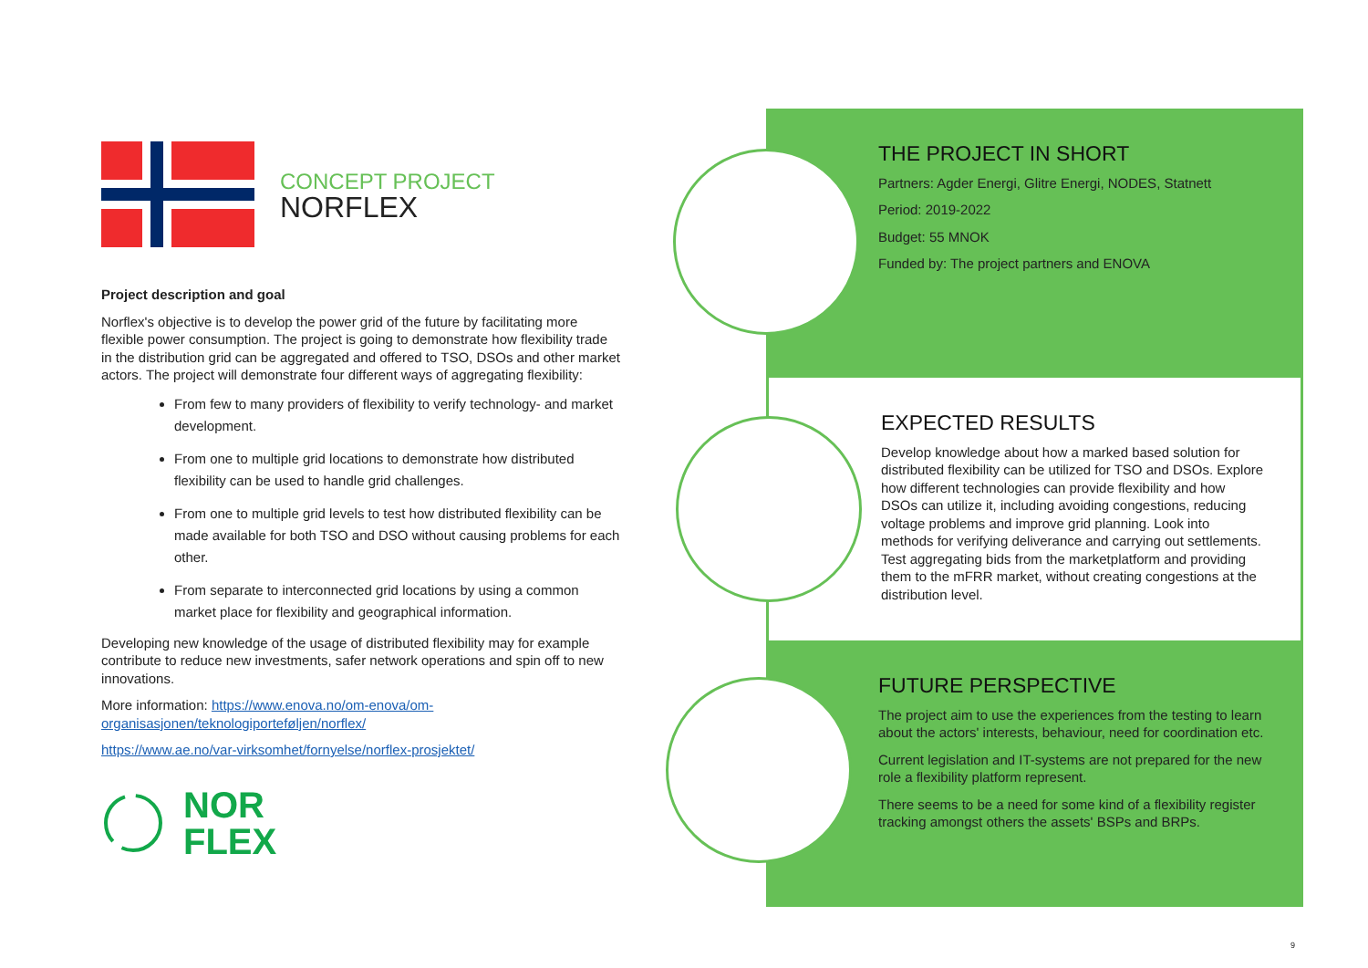CONCEPT PROJECT
NORFLEX
Project description and goal
Norflex's objective is to develop the power grid of the future by facilitating more flexible power consumption. The project is going to demonstrate how flexibility trade in the distribution grid can be aggregated and offered to TSO, DSOs and other market actors. The project will demonstrate four different ways of aggregating flexibility:
From few to many providers of flexibility to verify technology- and market development.
From one to multiple grid locations to demonstrate how distributed flexibility can be used to handle grid challenges.
From one to multiple grid levels to test how distributed flexibility can be made available for both TSO and DSO without causing problems for each other.
From separate to interconnected grid locations by using a common market place for flexibility and geographical information.
Developing new knowledge of the usage of distributed flexibility may for example contribute to reduce new investments, safer network operations and spin off to new innovations.
More information: https://www.enova.no/om-enova/om-organisasjonen/teknologiporteføljen/norflex/
https://www.ae.no/var-virksomhet/fornyelse/norflex-prosjektet/
NOR
FLEX
THE PROJECT IN SHORT
Partners: Agder Energi, Glitre Energi, NODES, Statnett
Period: 2019-2022
Budget: 55 MNOK
Funded by: The project partners and ENOVA
EXPECTED RESULTS
Develop knowledge about how a marked based solution for distributed flexibility can be utilized for TSO and DSOs. Explore how different technologies can provide flexibility and how DSOs can utilize it, including avoiding congestions, reducing voltage problems and improve grid planning. Look into methods for verifying deliverance and carrying out settlements. Test aggregating bids from the marketplatform and providing them to the mFRR market, without creating congestions at the distribution level.
FUTURE PERSPECTIVE
The project aim to use the experiences from the testing to learn about the actors' interests, behaviour, need for coordination etc.
Current legislation and IT-systems are not prepared for the new role a flexibility platform represent.
There seems to be a need for some kind of a flexibility register tracking amongst others the assets' BSPs and BRPs.
9